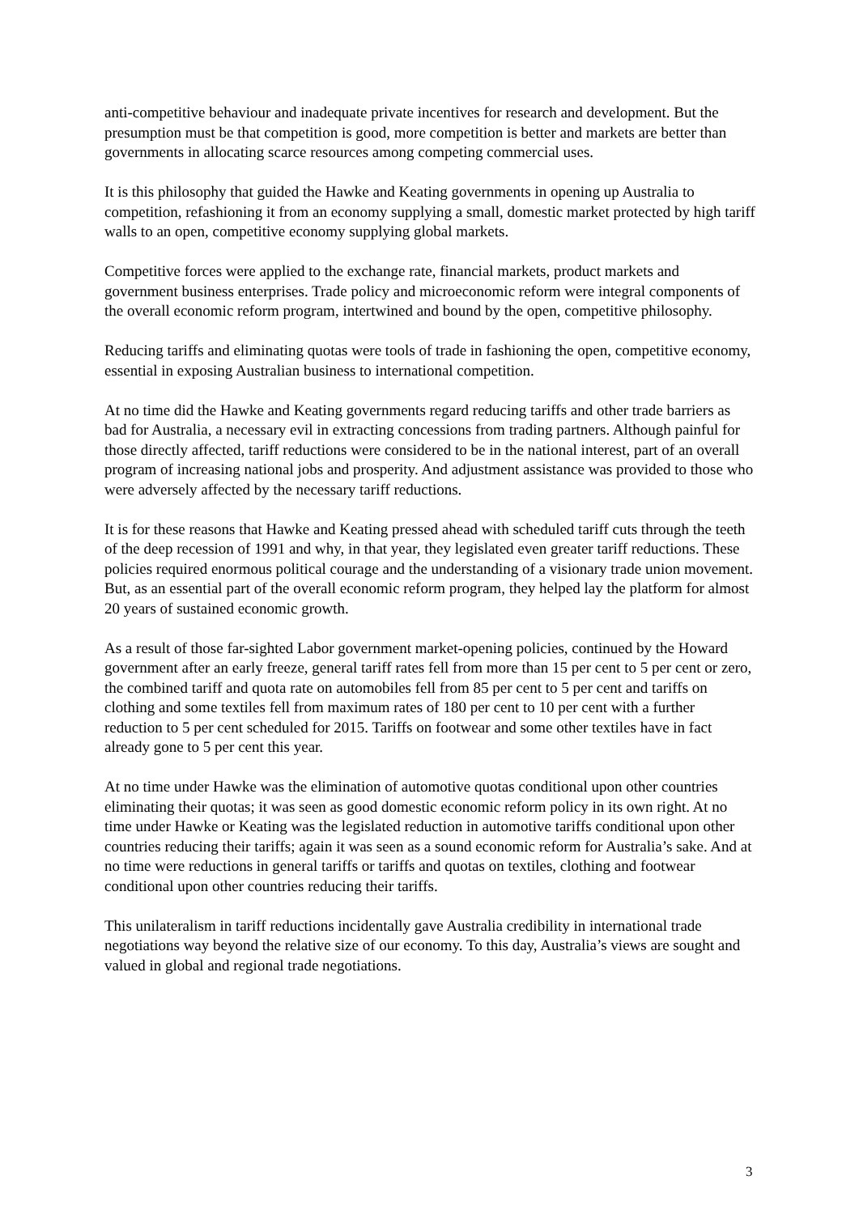anti-competitive behaviour and inadequate private incentives for research and development. But the presumption must be that competition is good, more competition is better and markets are better than governments in allocating scarce resources among competing commercial uses.
It is this philosophy that guided the Hawke and Keating governments in opening up Australia to competition, refashioning it from an economy supplying a small, domestic market protected by high tariff walls to an open, competitive economy supplying global markets.
Competitive forces were applied to the exchange rate, financial markets, product markets and government business enterprises. Trade policy and microeconomic reform were integral components of the overall economic reform program, intertwined and bound by the open, competitive philosophy.
Reducing tariffs and eliminating quotas were tools of trade in fashioning the open, competitive economy, essential in exposing Australian business to international competition.
At no time did the Hawke and Keating governments regard reducing tariffs and other trade barriers as bad for Australia, a necessary evil in extracting concessions from trading partners. Although painful for those directly affected, tariff reductions were considered to be in the national interest, part of an overall program of increasing national jobs and prosperity. And adjustment assistance was provided to those who were adversely affected by the necessary tariff reductions.
It is for these reasons that Hawke and Keating pressed ahead with scheduled tariff cuts through the teeth of the deep recession of 1991 and why, in that year, they legislated even greater tariff reductions. These policies required enormous political courage and the understanding of a visionary trade union movement. But, as an essential part of the overall economic reform program, they helped lay the platform for almost 20 years of sustained economic growth.
As a result of those far-sighted Labor government market-opening policies, continued by the Howard government after an early freeze, general tariff rates fell from more than 15 per cent to 5 per cent or zero, the combined tariff and quota rate on automobiles fell from 85 per cent to 5 per cent and tariffs on clothing and some textiles fell from maximum rates of 180 per cent to 10 per cent with a further reduction to 5 per cent scheduled for 2015. Tariffs on footwear and some other textiles have in fact already gone to 5 per cent this year.
At no time under Hawke was the elimination of automotive quotas conditional upon other countries eliminating their quotas; it was seen as good domestic economic reform policy in its own right. At no time under Hawke or Keating was the legislated reduction in automotive tariffs conditional upon other countries reducing their tariffs; again it was seen as a sound economic reform for Australia’s sake. And at no time were reductions in general tariffs or tariffs and quotas on textiles, clothing and footwear conditional upon other countries reducing their tariffs.
This unilateralism in tariff reductions incidentally gave Australia credibility in international trade negotiations way beyond the relative size of our economy. To this day, Australia’s views are sought and valued in global and regional trade negotiations.
3